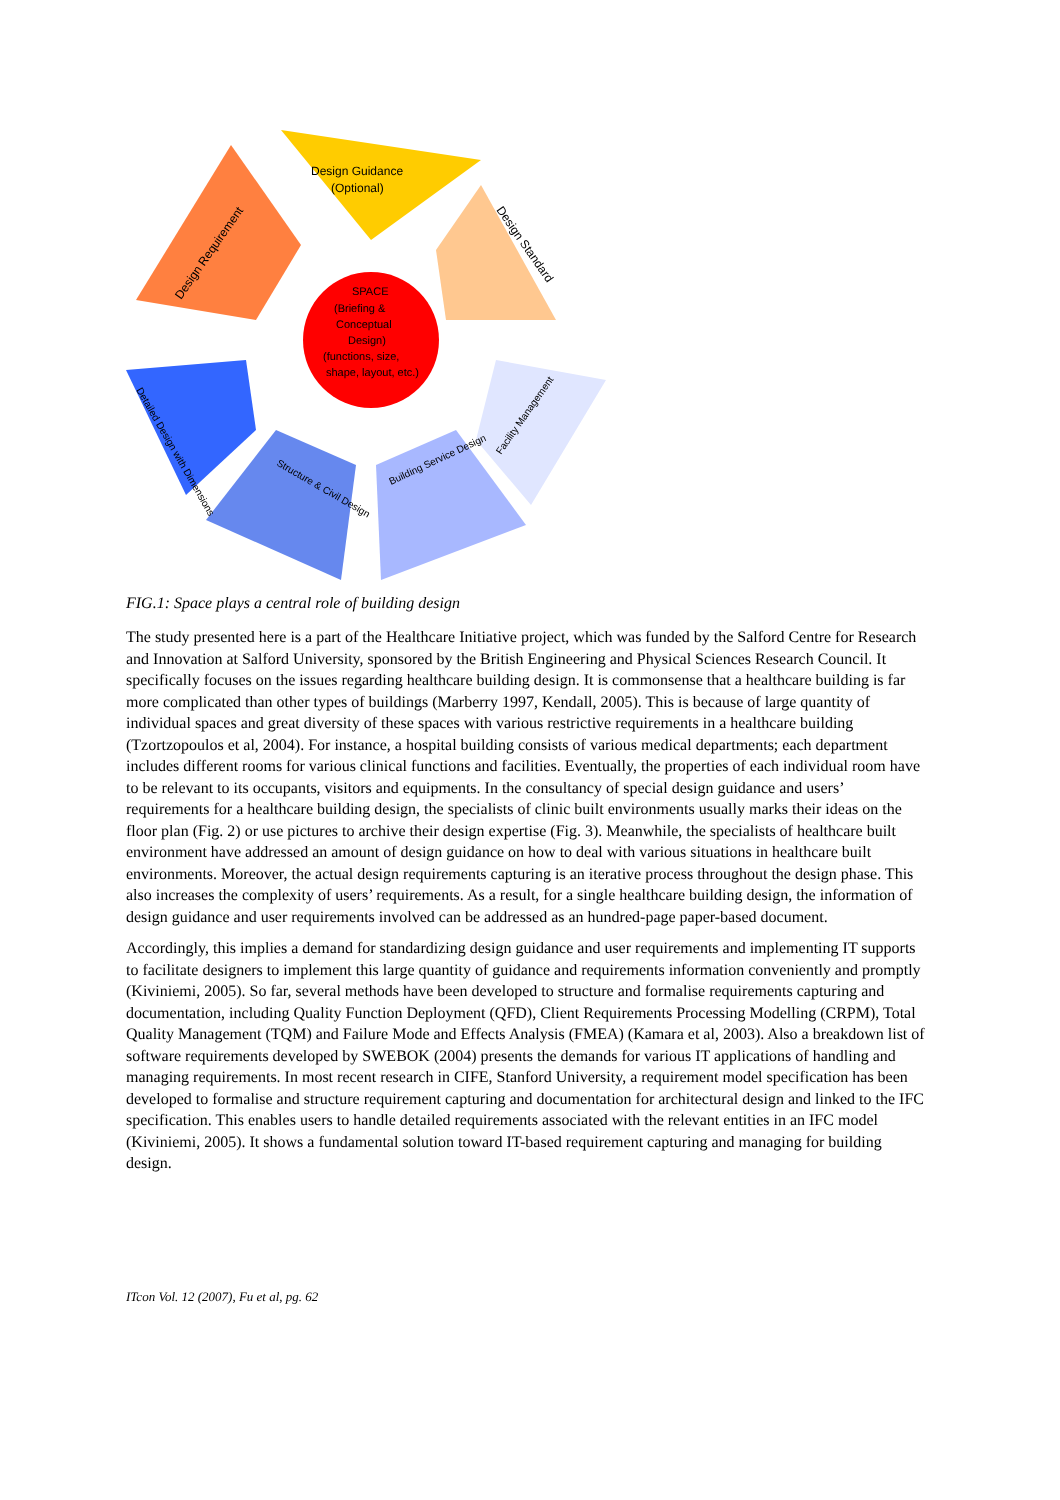Design Guidance
(Optional)
Design Requirement
Design Standard
SPACE
(Briefing &
Conceptual
Design)
(functions, size,
shape, layout, etc.)
Detailed Design with Dimensions
Structure & Civil Design
Building Service Design
Facility Management
FIG.1: Space plays a central role of building design
The study presented here is a part of the Healthcare Initiative project, which was funded by the Salford Centre for Research and Innovation at Salford University, sponsored by the British Engineering and Physical Sciences Research Council. It specifically focuses on the issues regarding healthcare building design. It is commonsense that a healthcare building is far more complicated than other types of buildings (Marberry 1997, Kendall, 2005). This is because of large quantity of individual spaces and great diversity of these spaces with various restrictive requirements in a healthcare building (Tzortzopoulos et al, 2004). For instance, a hospital building consists of various medical departments; each department includes different rooms for various clinical functions and facilities. Eventually, the properties of each individual room have to be relevant to its occupants, visitors and equipments. In the consultancy of special design guidance and users’ requirements for a healthcare building design, the specialists of clinic built environments usually marks their ideas on the floor plan (Fig. 2) or use pictures to archive their design expertise (Fig. 3). Meanwhile, the specialists of healthcare built environment have addressed an amount of design guidance on how to deal with various situations in healthcare built environments. Moreover, the actual design requirements capturing is an iterative process throughout the design phase. This also increases the complexity of users’ requirements. As a result, for a single healthcare building design, the information of design guidance and user requirements involved can be addressed as an hundred-page paper-based document.
Accordingly, this implies a demand for standardizing design guidance and user requirements and implementing IT supports to facilitate designers to implement this large quantity of guidance and requirements information conveniently and promptly (Kiviniemi, 2005). So far, several methods have been developed to structure and formalise requirements capturing and documentation, including Quality Function Deployment (QFD), Client Requirements Processing Modelling (CRPM), Total Quality Management (TQM) and Failure Mode and Effects Analysis (FMEA) (Kamara et al, 2003). Also a breakdown list of software requirements developed by SWEBOK (2004) presents the demands for various IT applications of handling and managing requirements. In most recent research in CIFE, Stanford University, a requirement model specification has been developed to formalise and structure requirement capturing and documentation for architectural design and linked to the IFC specification. This enables users to handle detailed requirements associated with the relevant entities in an IFC model (Kiviniemi, 2005). It shows a fundamental solution toward IT-based requirement capturing and managing for building design.
ITcon Vol. 12 (2007), Fu et al, pg. 62